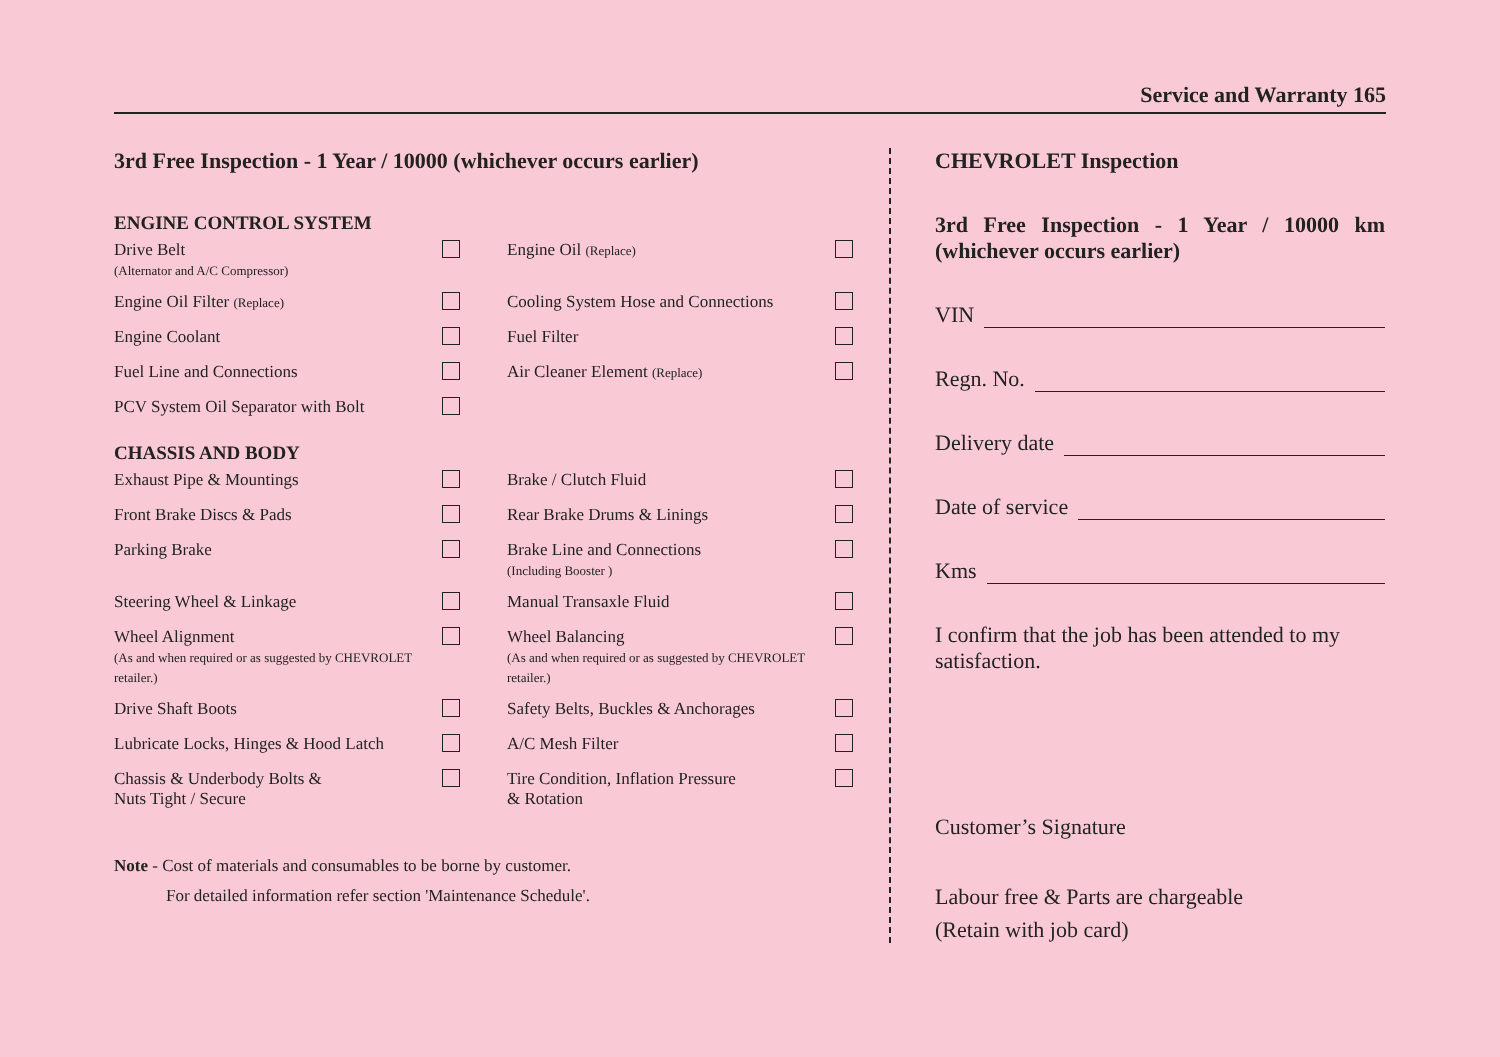Service and Warranty 165
3rd Free Inspection - 1 Year / 10000 (whichever occurs earlier)
ENGINE CONTROL SYSTEM
| Drive Belt (Alternator and A/C Compressor) | | Engine Oil (Replace) | |
| Engine Oil Filter (Replace) | | Cooling System Hose and Connections | |
| Engine Coolant | | Fuel Filter | |
| Fuel Line and Connections | | Air Cleaner Element (Replace) | |
| PCV System Oil Separator with Bolt | | | |
CHASSIS AND BODY
| Exhaust Pipe & Mountings | | Brake / Clutch Fluid | |
| Front Brake Discs & Pads | | Rear Brake Drums & Linings | |
| Parking Brake | | Brake Line and Connections (Including Booster ) | |
| Steering Wheel & Linkage | | Manual Transaxle Fluid | |
| Wheel Alignment (As and when required or as suggested by CHEVROLET retailer.) | | Wheel Balancing (As and when required or as suggested by CHEVROLET retailer.) | |
| Drive Shaft Boots | | Safety Belts, Buckles & Anchorages | |
| Lubricate Locks, Hinges & Hood Latch | | A/C Mesh Filter | |
| Chassis & Underbody Bolts & Nuts Tight / Secure | | Tire Condition, Inflation Pressure & Rotation | |
Note - Cost of materials and consumables to be borne by customer.
For detailed information refer section 'Maintenance Schedule'.
CHEVROLET Inspection
3rd Free Inspection - 1 Year / 10000 km (whichever occurs earlier)
VIN
Regn. No.
Delivery date
Date of service
Kms
I confirm that the job has been attended to my satisfaction.
Customer’s Signature
Labour free & Parts are chargeable
(Retain with job card)